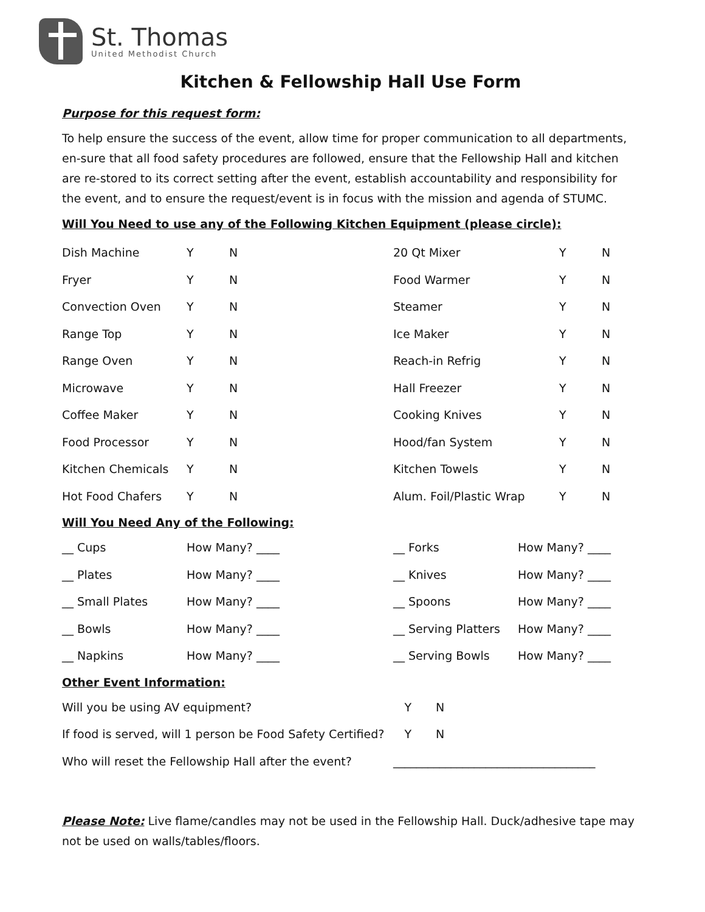St. Thomas
United Methodist Church
Kitchen & Fellowship Hall Use Form
Purpose for this request form:
To help ensure the success of the event, allow time for proper communication to all departments, en-sure that all food safety procedures are followed, ensure that the Fellowship Hall and kitchen are re-stored to its correct setting after the event, establish accountability and responsibility for the event, and to ensure the request/event is in focus with the mission and agenda of STUMC.
Will You Need to use any of the Following Kitchen Equipment (please circle):
| Dish Machine | Y | N | 20 Qt Mixer | Y | N |
| Fryer | Y | N | Food Warmer | Y | N |
| Convection Oven | Y | N | Steamer | Y | N |
| Range Top | Y | N | Ice Maker | Y | N |
| Range Oven | Y | N | Reach-in Refrig | Y | N |
| Microwave | Y | N | Hall Freezer | Y | N |
| Coffee Maker | Y | N | Cooking Knives | Y | N |
| Food Processor | Y | N | Hood/fan System | Y | N |
| Kitchen Chemicals | Y | N | Kitchen Towels | Y | N |
| Hot Food Chafers | Y | N | Alum. Foil/Plastic Wrap | Y | N |
Will You Need Any of the Following:
| __ Cups | How Many? ____ | __ Forks | How Many? ____ |
| __ Plates | How Many? ____ | __ Knives | How Many? ____ |
| __ Small Plates | How Many? ____ | __ Spoons | How Many? ____ |
| __ Bowls | How Many? ____ | __ Serving Platters | How Many? ____ |
| __ Napkins | How Many? ____ | __ Serving Bowls | How Many? ____ |
Other Event Information:
| Will you be using AV equipment? | Y | N |
| If food is served, will 1 person be Food Safety Certified? | Y | N |
| Who will reset the Fellowship Hall after the event? | ___________________________________ | |
Please Note: Live flame/candles may not be used in the Fellowship Hall. Duck/adhesive tape may not be used on walls/tables/floors.